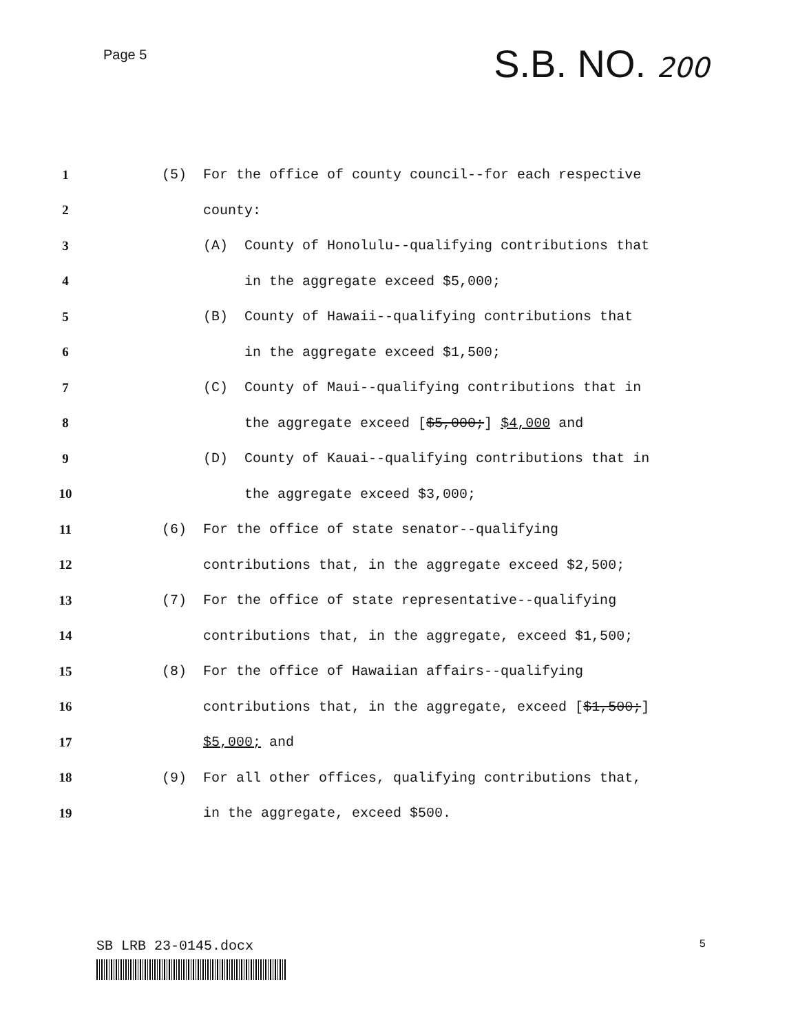Page 5
S.B. NO. 200
1 (5) For the office of county council--for each respective
2 county:
3 (A) County of Honolulu--qualifying contributions that
4 in the aggregate exceed $5,000;
5 (B) County of Hawaii--qualifying contributions that
6 in the aggregate exceed $1,500;
7 (C) County of Maui--qualifying contributions that in
8 the aggregate exceed [$5,000;] $4,000 and
9 (D) County of Kauai--qualifying contributions that in
10 the aggregate exceed $3,000;
11 (6) For the office of state senator--qualifying
12 contributions that, in the aggregate exceed $2,500;
13 (7) For the office of state representative--qualifying
14 contributions that, in the aggregate, exceed $1,500;
15 (8) For the office of Hawaiian affairs--qualifying
16 contributions that, in the aggregate, exceed [$1,500;]
17 $5,000; and
18 (9) For all other offices, qualifying contributions that,
19 in the aggregate, exceed $500.
SB LRB 23-0145.docx 5